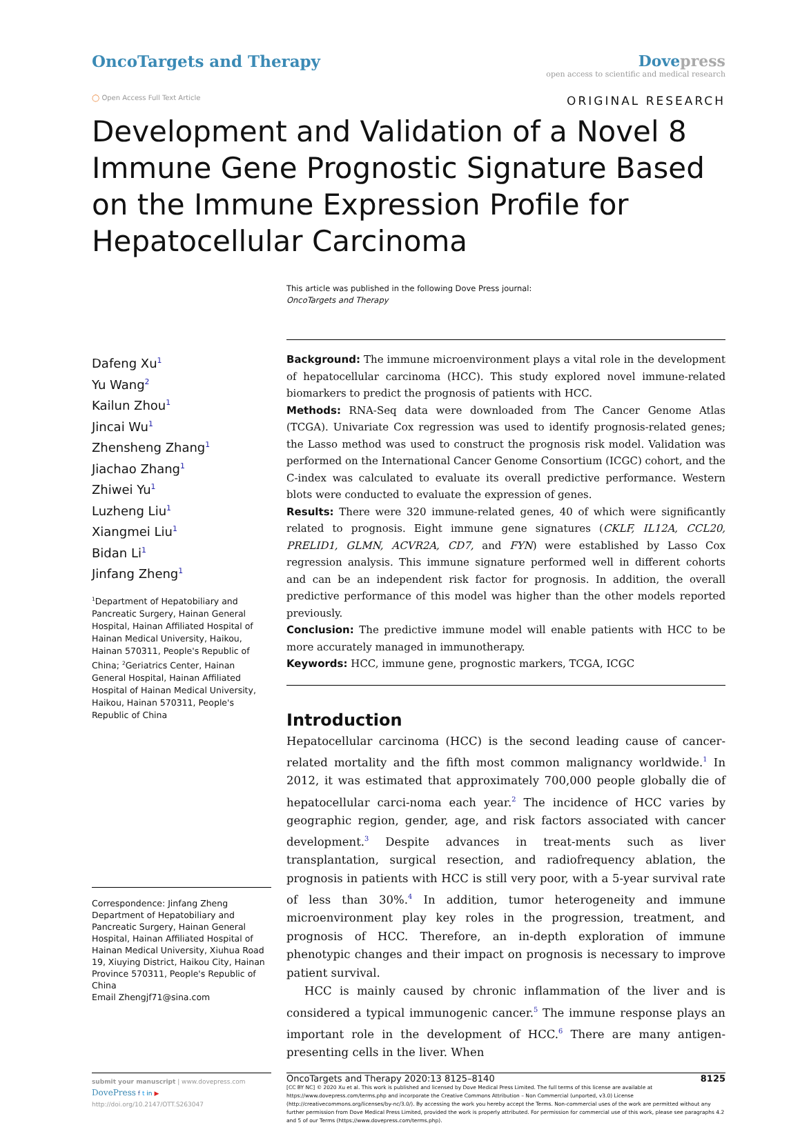OncoTargets and Therapy Dove press
open access to scientific and medical research
◯ Open Access Full Text Article ORIGINAL RESEARCH
Development and Validation of a Novel 8 Immune Gene Prognostic Signature Based on the Immune Expression Profile for Hepatocellular Carcinoma
This article was published in the following Dove Press journal:
OncoTargets and Therapy
Dafeng Xu<sup>1</sup>
Yu Wang<sup>2</sup>
Kailun Zhou<sup>1</sup>
Jincai Wu<sup>1</sup>
Zhensheng Zhang<sup>1</sup>
Jiachao Zhang<sup>1</sup>
Zhiwei Yu<sup>1</sup>
Luzheng Liu<sup>1</sup>
Xiangmei Liu<sup>1</sup>
Bidan Li<sup>1</sup>
Jinfang Zheng<sup>1</sup>
<sup>1</sup> Department of Hepatobiliary and Pancreatic Surgery, Hainan General Hospital, Hainan Affiliated Hospital of Hainan Medical University, Haikou, Hainan 570311, People's Republic of China; <sup>2</sup>Geriatrics Center, Hainan General Hospital, Hainan Affiliated Hospital of Hainan Medical University, Haikou, Hainan 570311, People's Republic of China
Correspondence: Jinfang Zheng
Department of Hepatobiliary and Pancreatic Surgery, Hainan General Hospital, Hainan Affiliated Hospital of Hainan Medical University, Xiuhua Road 19, Xiuying District, Haikou City, Hainan Province 570311, People's Republic of China
Email Zhengjf71@sina.com
Background: The immune microenvironment plays a vital role in the development of hepatocellular carcinoma (HCC). This study explored novel immune-related biomarkers to predict the prognosis of patients with HCC.
Methods: RNA-Seq data were downloaded from The Cancer Genome Atlas (TCGA). Univariate Cox regression was used to identify prognosis-related genes; the Lasso method was used to construct the prognosis risk model. Validation was performed on the International Cancer Genome Consortium (ICGC) cohort, and the C-index was calculated to evaluate its overall predictive performance. Western blots were conducted to evaluate the expression of genes.
Results: There were 320 immune-related genes, 40 of which were significantly related to prognosis. Eight immune gene signatures (CKLF, IL12A, CCL20, PRELID1, GLMN, ACVR2A, CD7, and FYN) were established by Lasso Cox regression analysis. This immune signature performed well in different cohorts and can be an independent risk factor for prognosis. In addition, the overall predictive performance of this model was higher than the other models reported previously.
Conclusion: The predictive immune model will enable patients with HCC to be more accurately managed in immunotherapy.
Keywords: HCC, immune gene, prognostic markers, TCGA, ICGC
Introduction
Hepatocellular carcinoma (HCC) is the second leading cause of cancer-related mortality and the fifth most common malignancy worldwide.<sup>1</sup> In 2012, it was estimated that approximately 700,000 people globally die of hepatocellular carci-noma each year.<sup>2</sup> The incidence of HCC varies by geographic region, gender, age, and risk factors associated with cancer development.<sup>3</sup> Despite advances in treat-ments such as liver transplantation, surgical resection, and radiofrequency ablation, the prognosis in patients with HCC is still very poor, with a 5-year survival rate of less than 30%.<sup>4</sup> In addition, tumor heterogeneity and immune microenvironment play key roles in the progression, treatment, and prognosis of HCC. Therefore, an in-depth exploration of immune phenotypic changes and their impact on prognosis is necessary to improve patient survival.
HCC is mainly caused by chronic inflammation of the liver and is considered a typical immunogenic cancer.<sup>5</sup> The immune response plays an important role in the development of HCC.<sup>6</sup> There are many antigen-presenting cells in the liver. When
submit your manuscript | www.dovepress.com
DovePress f t in ▶
http://doi.org/10.2147/OTT.S263047
OncoTargets and Therapy 2020:13 8125–8140 8125
[CC BY NC] © 2020 Xu et al. This work is published and licensed by Dove Medical Press Limited. The full terms of this license are available at https://www.dovepress.com/terms.php and incorporate the Creative Commons Attribution – Non Commercial (unported, v3.0) License (http://creativecommons.org/licenses/by-nc/3.0/). By accessing the work you hereby accept the Terms. Non-commercial uses of the work are permitted without any further permission from Dove Medical Press Limited, provided the work is properly attributed. For permission for commercial use of this work, please see paragraphs 4.2 and 5 of our Terms (https://www.dovepress.com/terms.php).